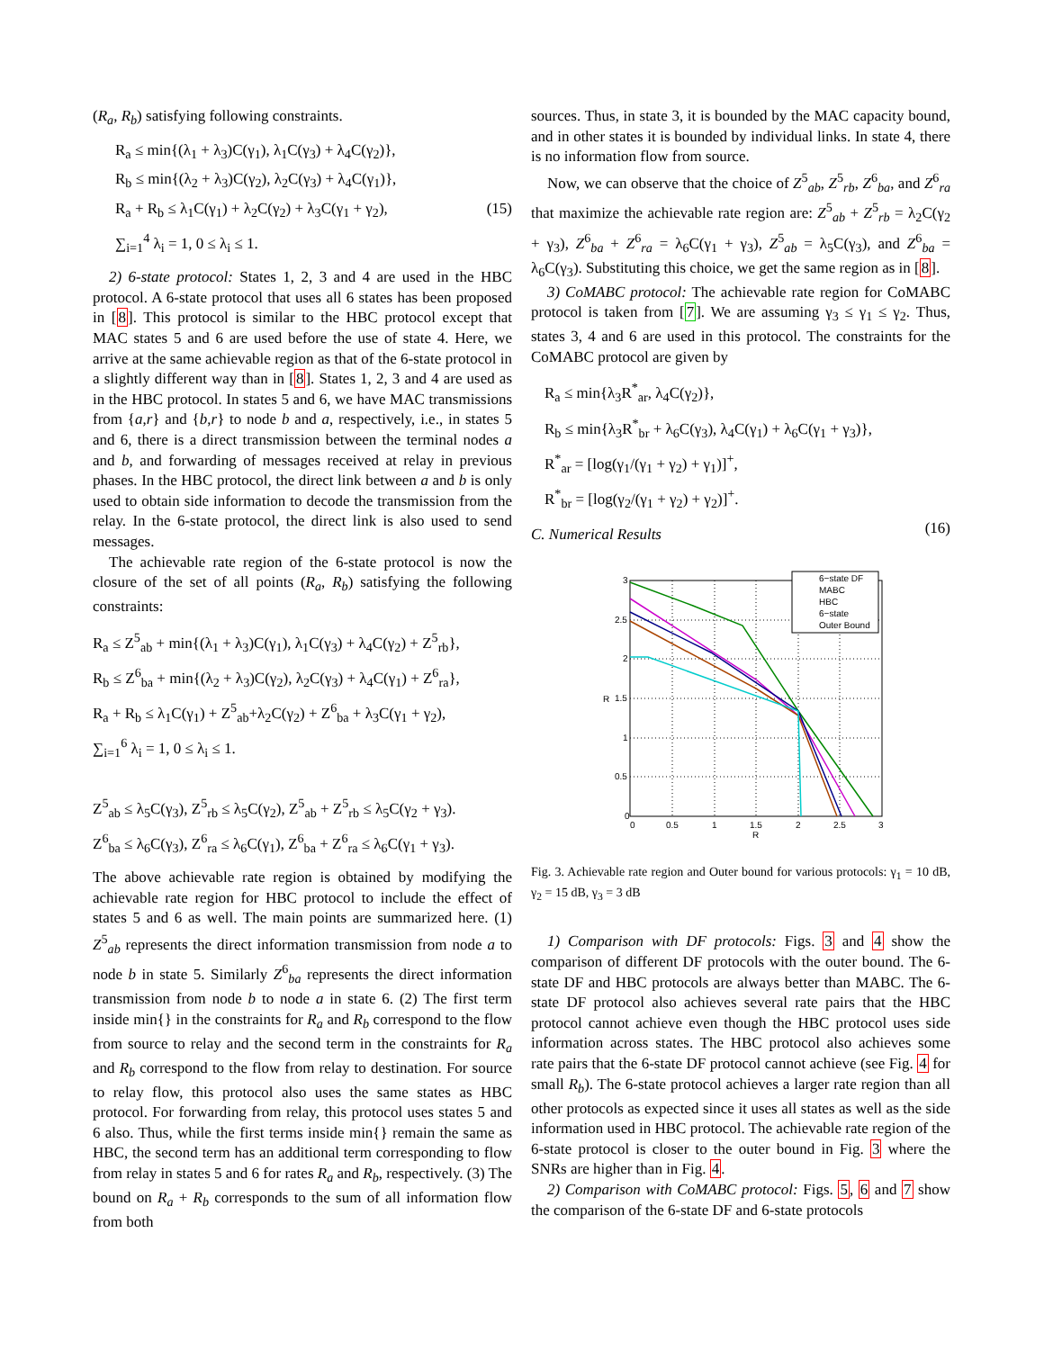(R<sub>a</sub>, R<sub>b</sub>) satisfying following constraints.
R<sub>a</sub> ≤ min{(λ<sub>1</sub> + λ<sub>3</sub>)C(γ<sub>1</sub>), λ<sub>1</sub>C(γ<sub>3</sub>) + λ<sub>4</sub>C(γ<sub>2</sub>)},
R<sub>b</sub> ≤ min{(λ<sub>2</sub> + λ<sub>3</sub>)C(γ<sub>2</sub>), λ<sub>2</sub>C(γ<sub>3</sub>) + λ<sub>4</sub>C(γ<sub>1</sub>)},
R<sub>a</sub> + R<sub>b</sub> ≤ λ<sub>1</sub>C(γ<sub>1</sub>) + λ<sub>2</sub>C(γ<sub>2</sub>) + λ<sub>3</sub>C(γ<sub>1</sub> + γ<sub>2</sub>), (15)
∑<sub>i=1</sub><sup>4</sup> λ<sub>i</sub> = 1, 0 ≤ λ<sub>i</sub> ≤ 1.
2) 6-state protocol: States 1, 2, 3 and 4 are used in the HBC protocol. A 6-state protocol that uses all 6 states has been proposed in [8]. This protocol is similar to the HBC protocol except that MAC states 5 and 6 are used before the use of state 4. Here, we arrive at the same achievable region as that of the 6-state protocol in a slightly different way than in [8]. States 1, 2, 3 and 4 are used as in the HBC protocol. In states 5 and 6, we have MAC transmissions from {a,r} and {b,r} to node b and a, respectively, i.e., in states 5 and 6, there is a direct transmission between the terminal nodes a and b, and forwarding of messages received at relay in previous phases. In the HBC protocol, the direct link between a and b is only used to obtain side information to decode the transmission from the relay. In the 6-state protocol, the direct link is also used to send messages.
The achievable rate region of the 6-state protocol is now the closure of the set of all points (R<sub>a</sub>, R<sub>b</sub>) satisfying the following constraints:
R<sub>a</sub> ≤ Z<sup>5</sup><sub>ab</sub> + min{(λ<sub>1</sub> + λ<sub>3</sub>)C(γ<sub>1</sub>), λ<sub>1</sub>C(γ<sub>3</sub>) + λ<sub>4</sub>C(γ<sub>2</sub>) + Z<sup>5</sup><sub>rb</sub>},
R<sub>b</sub> ≤ Z<sup>6</sup><sub>ba</sub> + min{(λ<sub>2</sub> + λ<sub>3</sub>)C(γ<sub>2</sub>), λ<sub>2</sub>C(γ<sub>3</sub>) + λ<sub>4</sub>C(γ<sub>1</sub>) + Z<sup>6</sup><sub>ra</sub>},
R<sub>a</sub> + R<sub>b</sub> ≤ λ<sub>1</sub>C(γ<sub>1</sub>) + Z<sup>5</sup><sub>ab</sub>+λ<sub>2</sub>C(γ<sub>2</sub>) + Z<sup>6</sup><sub>ba</sub> + λ<sub>3</sub>C(γ<sub>1</sub> + γ<sub>2</sub>),
∑<sub>i=1</sub><sup>6</sup> λ<sub>i</sub> = 1, 0 ≤ λ<sub>i</sub> ≤ 1.
Z<sup>5</sup><sub>ab</sub> ≤ λ<sub>5</sub>C(γ<sub>3</sub>), Z<sup>5</sup><sub>rb</sub> ≤ λ<sub>5</sub>C(γ<sub>2</sub>), Z<sup>5</sup><sub>ab</sub> + Z<sup>5</sup><sub>rb</sub> ≤ λ<sub>5</sub>C(γ<sub>2</sub> + γ<sub>3</sub>).
Z<sup>6</sup><sub>ba</sub> ≤ λ<sub>6</sub>C(γ<sub>3</sub>), Z<sup>6</sup><sub>ra</sub> ≤ λ<sub>6</sub>C(γ<sub>1</sub>), Z<sup>6</sup><sub>ba</sub> + Z<sup>6</sup><sub>ra</sub> ≤ λ<sub>6</sub>C(γ<sub>1</sub> + γ<sub>3</sub>).
The above achievable rate region is obtained by modifying the achievable rate region for HBC protocol to include the effect of states 5 and 6 as well. The main points are summarized here. (1) Z<sup>5</sup><sub>ab</sub> represents the direct information transmission from node a to node b in state 5. Similarly Z<sup>6</sup><sub>ba</sub> represents the direct information transmission from node b to node a in state 6. (2) The first term inside min{} in the constraints for R<sub>a</sub> and R<sub>b</sub> correspond to the flow from source to relay and the second term in the constraints for R<sub>a</sub> and R<sub>b</sub> correspond to the flow from relay to destination. For source to relay flow, this protocol also uses the same states as HBC protocol. For forwarding from relay, this protocol uses states 5 and 6 also. Thus, while the first terms inside min{} remain the same as HBC, the second term has an additional term corresponding to flow from relay in states 5 and 6 for rates R<sub>a</sub> and R<sub>b</sub>, respectively. (3) The bound on R<sub>a</sub> + R<sub>b</sub> corresponds to the sum of all information flow from both
sources. Thus, in state 3, it is bounded by the MAC capacity bound, and in other states it is bounded by individual links. In state 4, there is no information flow from source.
Now, we can observe that the choice of Z<sup>5</sup><sub>ab</sub>, Z<sup>5</sup><sub>rb</sub>, Z<sup>6</sup><sub>ba</sub>, and Z<sup>6</sup><sub>ra</sub> that maximize the achievable rate region are: Z<sup>5</sup><sub>ab</sub> + Z<sup>5</sup><sub>rb</sub> = λ<sub>2</sub>C(γ<sub>2</sub> + γ<sub>3</sub>), Z<sup>6</sup><sub>ba</sub> + Z<sup>6</sup><sub>ra</sub> = λ<sub>6</sub>C(γ<sub>1</sub> + γ<sub>3</sub>), Z<sup>5</sup><sub>ab</sub> = λ<sub>5</sub>C(γ<sub>3</sub>), and Z<sup>6</sup><sub>ba</sub> = λ<sub>6</sub>C(γ<sub>3</sub>). Substituting this choice, we get the same region as in [8].
3) CoMABC protocol: The achievable rate region for CoMABC protocol is taken from [7]. We are assuming γ<sub>3</sub> ≤ γ<sub>1</sub> ≤ γ<sub>2</sub>. Thus, states 3, 4 and 6 are used in this protocol. The constraints for the CoMABC protocol are given by
R<sub>a</sub> ≤ min{λ<sub>3</sub>R<sup>*</sup><sub>ar</sub>, λ<sub>4</sub>C(γ<sub>2</sub>)},
R<sub>b</sub> ≤ min{λ<sub>3</sub>R<sup>*</sup><sub>br</sub> + λ<sub>6</sub>C(γ<sub>3</sub>), λ<sub>4</sub>C(γ<sub>1</sub>) + λ<sub>6</sub>C(γ<sub>1</sub> + γ<sub>3</sub>)},
R<sup>*</sup><sub>ar</sub> = [log(γ<sub>1</sub>/(γ<sub>1</sub> + γ<sub>2</sub>) + γ<sub>1</sub>)]<sup>+</sup>,
R<sup>*</sup><sub>br</sub> = [log(γ<sub>2</sub>/(γ<sub>1</sub> + γ<sub>2</sub>) + γ<sub>2</sub>)]<sup>+</sup>.
(16)
C. Numerical Results
0
0
0.5
1
1.5
2
2.5
3
R
0.5
1
1.5
2
2.5
3
R
6−state DF
MABC
HBC
6−state
Outer Bound
Fig. 3. Achievable rate region and Outer bound for various protocols: γ<sub>1</sub> = 10 dB, γ<sub>2</sub> = 15 dB, γ<sub>3</sub> = 3 dB
1) Comparison with DF protocols: Figs. 3 and 4 show the comparison of different DF protocols with the outer bound. The 6-state DF and HBC protocols are always better than MABC. The 6-state DF protocol also achieves several rate pairs that the HBC protocol cannot achieve even though the HBC protocol uses side information across states. The HBC protocol also achieves some rate pairs that the 6-state DF protocol cannot achieve (see Fig. 4 for small R<sub>b</sub>). The 6-state protocol achieves a larger rate region than all other protocols as expected since it uses all states as well as the side information used in HBC protocol. The achievable rate region of the 6-state protocol is closer to the outer bound in Fig. 3 where the SNRs are higher than in Fig. 4.
2) Comparison with CoMABC protocol: Figs. 5, 6 and 7 show the comparison of the 6-state DF and 6-state protocols